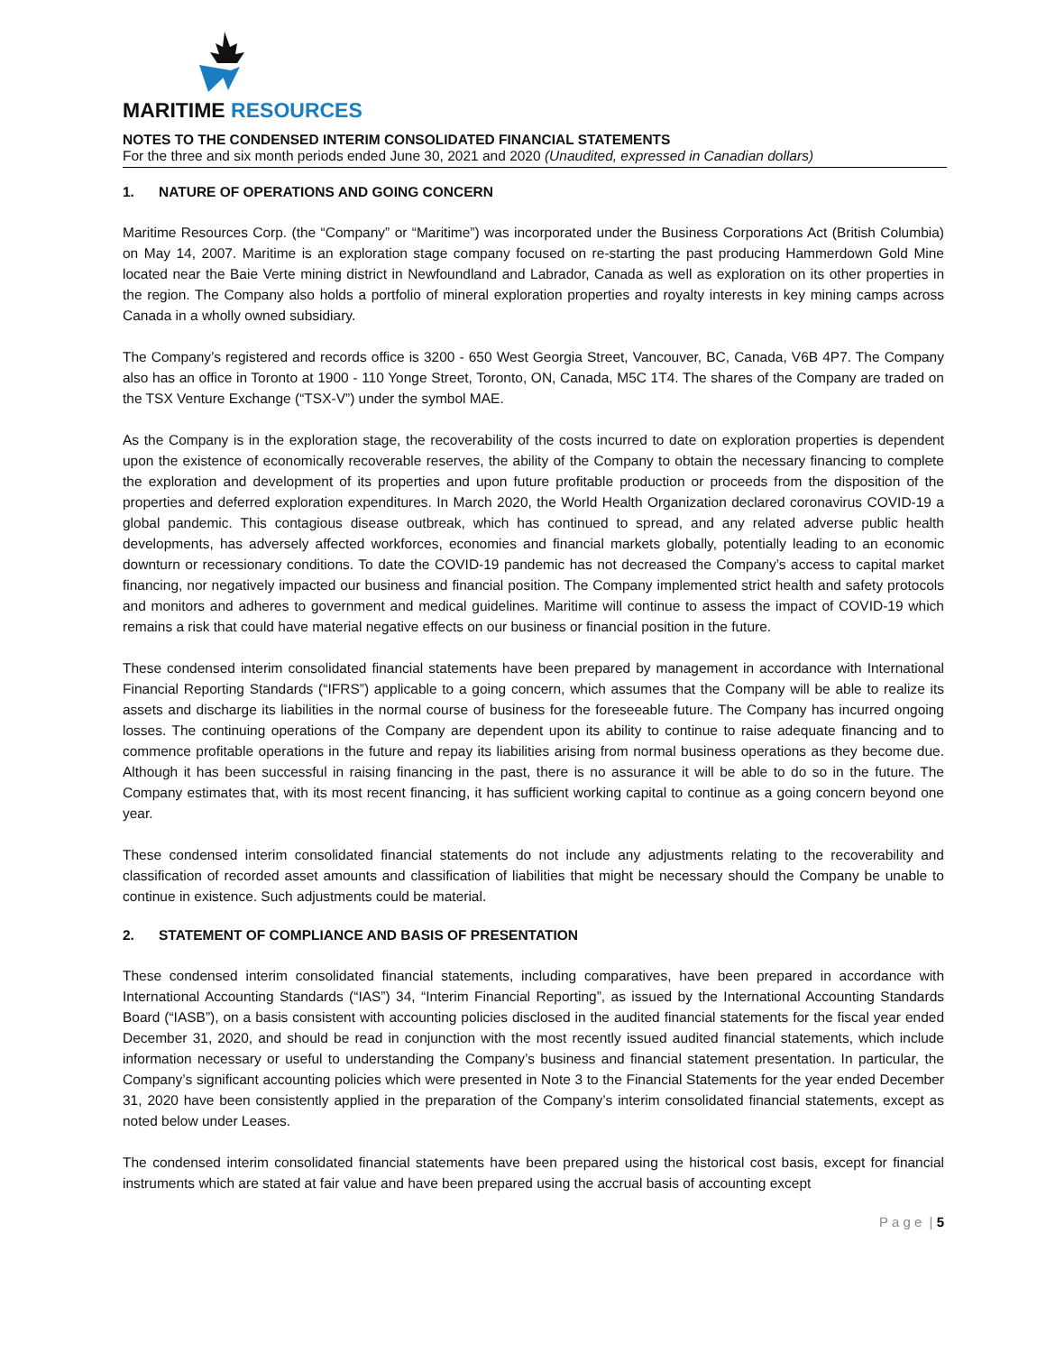MARITIME RESOURCES
NOTES TO THE CONDENSED INTERIM CONSOLIDATED FINANCIAL STATEMENTS
For the three and six month periods ended June 30, 2021 and 2020 (Unaudited, expressed in Canadian dollars)
1. NATURE OF OPERATIONS AND GOING CONCERN
Maritime Resources Corp. (the “Company” or “Maritime”) was incorporated under the Business Corporations Act (British Columbia) on May 14, 2007. Maritime is an exploration stage company focused on re-starting the past producing Hammerdown Gold Mine located near the Baie Verte mining district in Newfoundland and Labrador, Canada as well as exploration on its other properties in the region. The Company also holds a portfolio of mineral exploration properties and royalty interests in key mining camps across Canada in a wholly owned subsidiary.
The Company’s registered and records office is 3200 - 650 West Georgia Street, Vancouver, BC, Canada, V6B 4P7. The Company also has an office in Toronto at 1900 - 110 Yonge Street, Toronto, ON, Canada, M5C 1T4. The shares of the Company are traded on the TSX Venture Exchange (“TSX-V”) under the symbol MAE.
As the Company is in the exploration stage, the recoverability of the costs incurred to date on exploration properties is dependent upon the existence of economically recoverable reserves, the ability of the Company to obtain the necessary financing to complete the exploration and development of its properties and upon future profitable production or proceeds from the disposition of the properties and deferred exploration expenditures. In March 2020, the World Health Organization declared coronavirus COVID-19 a global pandemic. This contagious disease outbreak, which has continued to spread, and any related adverse public health developments, has adversely affected workforces, economies and financial markets globally, potentially leading to an economic downturn or recessionary conditions. To date the COVID-19 pandemic has not decreased the Company’s access to capital market financing, nor negatively impacted our business and financial position. The Company implemented strict health and safety protocols and monitors and adheres to government and medical guidelines. Maritime will continue to assess the impact of COVID-19 which remains a risk that could have material negative effects on our business or financial position in the future.
These condensed interim consolidated financial statements have been prepared by management in accordance with International Financial Reporting Standards (“IFRS”) applicable to a going concern, which assumes that the Company will be able to realize its assets and discharge its liabilities in the normal course of business for the foreseeable future. The Company has incurred ongoing losses. The continuing operations of the Company are dependent upon its ability to continue to raise adequate financing and to commence profitable operations in the future and repay its liabilities arising from normal business operations as they become due. Although it has been successful in raising financing in the past, there is no assurance it will be able to do so in the future. The Company estimates that, with its most recent financing, it has sufficient working capital to continue as a going concern beyond one year.
These condensed interim consolidated financial statements do not include any adjustments relating to the recoverability and classification of recorded asset amounts and classification of liabilities that might be necessary should the Company be unable to continue in existence. Such adjustments could be material.
2. STATEMENT OF COMPLIANCE AND BASIS OF PRESENTATION
These condensed interim consolidated financial statements, including comparatives, have been prepared in accordance with International Accounting Standards (“IAS”) 34, “Interim Financial Reporting”, as issued by the International Accounting Standards Board (“IASB”), on a basis consistent with accounting policies disclosed in the audited financial statements for the fiscal year ended December 31, 2020, and should be read in conjunction with the most recently issued audited financial statements, which include information necessary or useful to understanding the Company’s business and financial statement presentation. In particular, the Company’s significant accounting policies which were presented in Note 3 to the Financial Statements for the year ended December 31, 2020 have been consistently applied in the preparation of the Company’s interim consolidated financial statements, except as noted below under Leases.
The condensed interim consolidated financial statements have been prepared using the historical cost basis, except for financial instruments which are stated at fair value and have been prepared using the accrual basis of accounting except
P a g e | 5